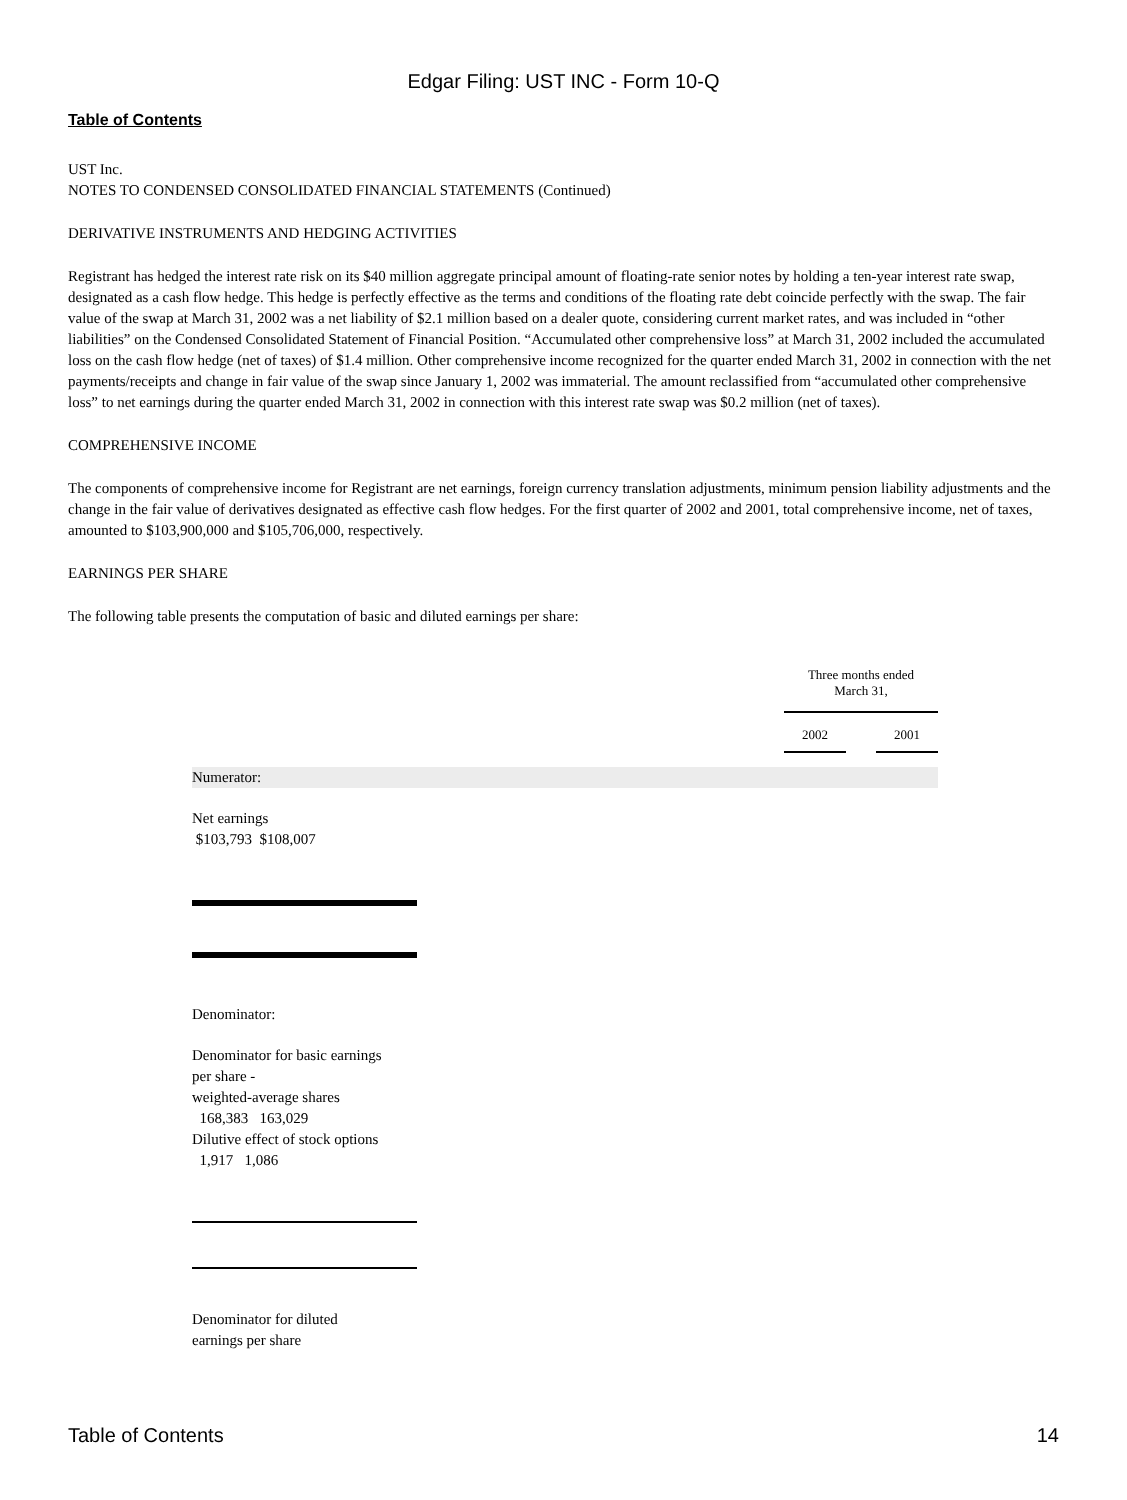Edgar Filing: UST INC - Form 10-Q
Table of Contents
UST Inc.
NOTES TO CONDENSED CONSOLIDATED FINANCIAL STATEMENTS (Continued)
DERIVATIVE INSTRUMENTS AND HEDGING ACTIVITIES
Registrant has hedged the interest rate risk on its $40 million aggregate principal amount of floating-rate senior notes by holding a ten-year interest rate swap, designated as a cash flow hedge. This hedge is perfectly effective as the terms and conditions of the floating rate debt coincide perfectly with the swap. The fair value of the swap at March 31, 2002 was a net liability of $2.1 million based on a dealer quote, considering current market rates, and was included in “other liabilities” on the Condensed Consolidated Statement of Financial Position. “Accumulated other comprehensive loss” at March 31, 2002 included the accumulated loss on the cash flow hedge (net of taxes) of $1.4 million. Other comprehensive income recognized for the quarter ended March 31, 2002 in connection with the net payments/receipts and change in fair value of the swap since January 1, 2002 was immaterial. The amount reclassified from “accumulated other comprehensive loss” to net earnings during the quarter ended March 31, 2002 in connection with this interest rate swap was $0.2 million (net of taxes).
COMPREHENSIVE INCOME
The components of comprehensive income for Registrant are net earnings, foreign currency translation adjustments, minimum pension liability adjustments and the change in the fair value of derivatives designated as effective cash flow hedges. For the first quarter of 2002 and 2001, total comprehensive income, net of taxes, amounted to $103,900,000 and $105,706,000, respectively.
EARNINGS PER SHARE
The following table presents the computation of basic and diluted earnings per share:
| | Three months ended March 31, | | |
| --- | --- | --- | --- |
| | 2002 | | 2001 |
| Numerator: | | | |
Net earnings
$103,793 $108,007
Denominator:
Denominator for basic earnings
per share -
weighted-average shares
168,383 163,029
Dilutive effect of stock options
1,917 1,086
Denominator for diluted
earnings per share
Table of Contents 14